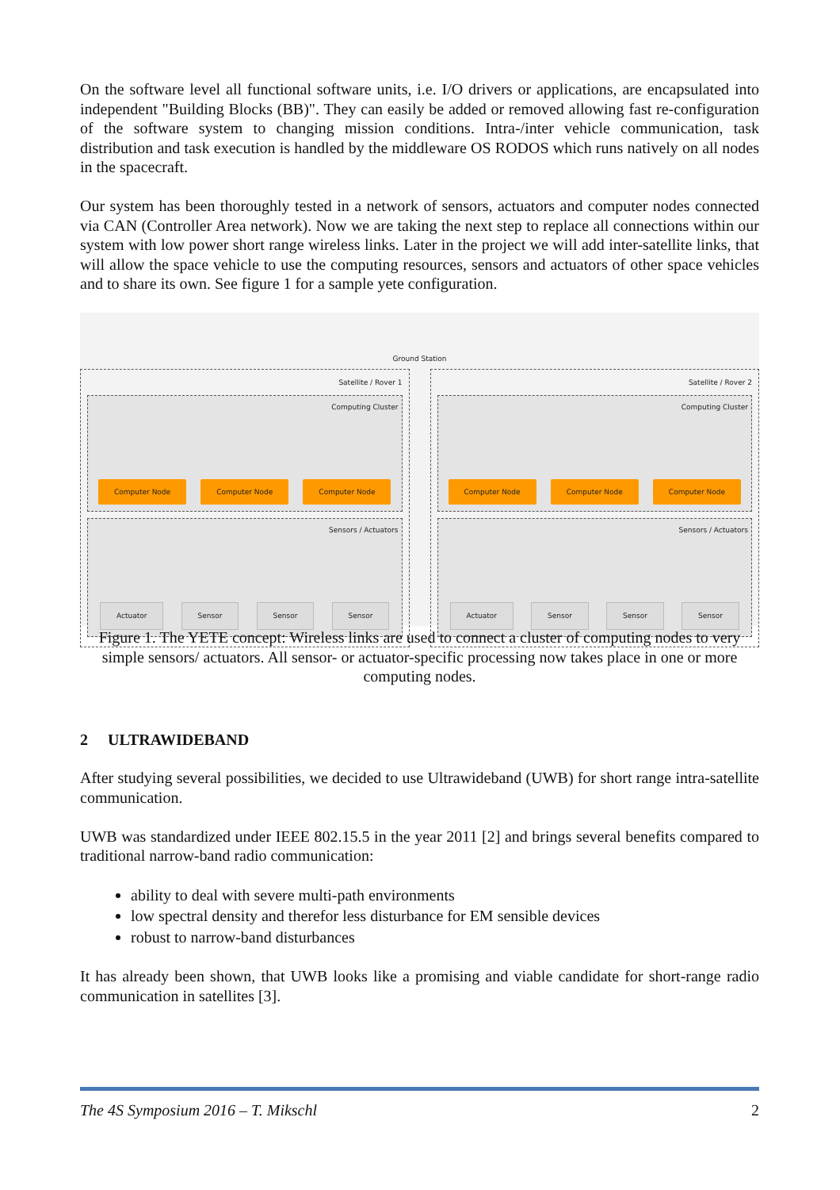On the software level all functional software units, i.e. I/O drivers or applications, are encapsulated into independent "Building Blocks (BB)". They can easily be added or removed allowing fast re-configuration of the software system to changing mission conditions. Intra-/inter vehicle communication, task distribution and task execution is handled by the middleware OS RODOS which runs natively on all nodes in the spacecraft.
Our system has been thoroughly tested in a network of sensors, actuators and computer nodes connected via CAN (Controller Area network). Now we are taking the next step to replace all connections within our system with low power short range wireless links. Later in the project we will add inter-satellite links, that will allow the space vehicle to use the computing resources, sensors and actuators of other space vehicles and to share its own. See figure 1 for a sample yete configuration.
Ground Station
Satellite / Rover 1
Computing Cluster
Computer Node Computer Node Computer Node
Sensors / Actuators
Actuator Sensor Sensor Sensor
Satellite / Rover 2
Computing Cluster
Computer Node Computer Node Computer Node
Sensors / Actuators
Actuator Sensor Sensor Sensor
Figure 1. The YETE concept: Wireless links are used to connect a cluster of computing nodes to very simple sensors/ actuators. All sensor- or actuator-specific processing now takes place in one or more computing nodes.
2 ULTRAWIDEBAND
After studying several possibilities, we decided to use Ultrawideband (UWB) for short range intra-satellite communication.
UWB was standardized under IEEE 802.15.5 in the year 2011 [2] and brings several benefits compared to traditional narrow-band radio communication:
ability to deal with severe multi-path environments
low spectral density and therefor less disturbance for EM sensible devices
robust to narrow-band disturbances
It has already been shown, that UWB looks like a promising and viable candidate for short-range radio communication in satellites [3].
The 4S Symposium 2016 – T. Mikschl 2